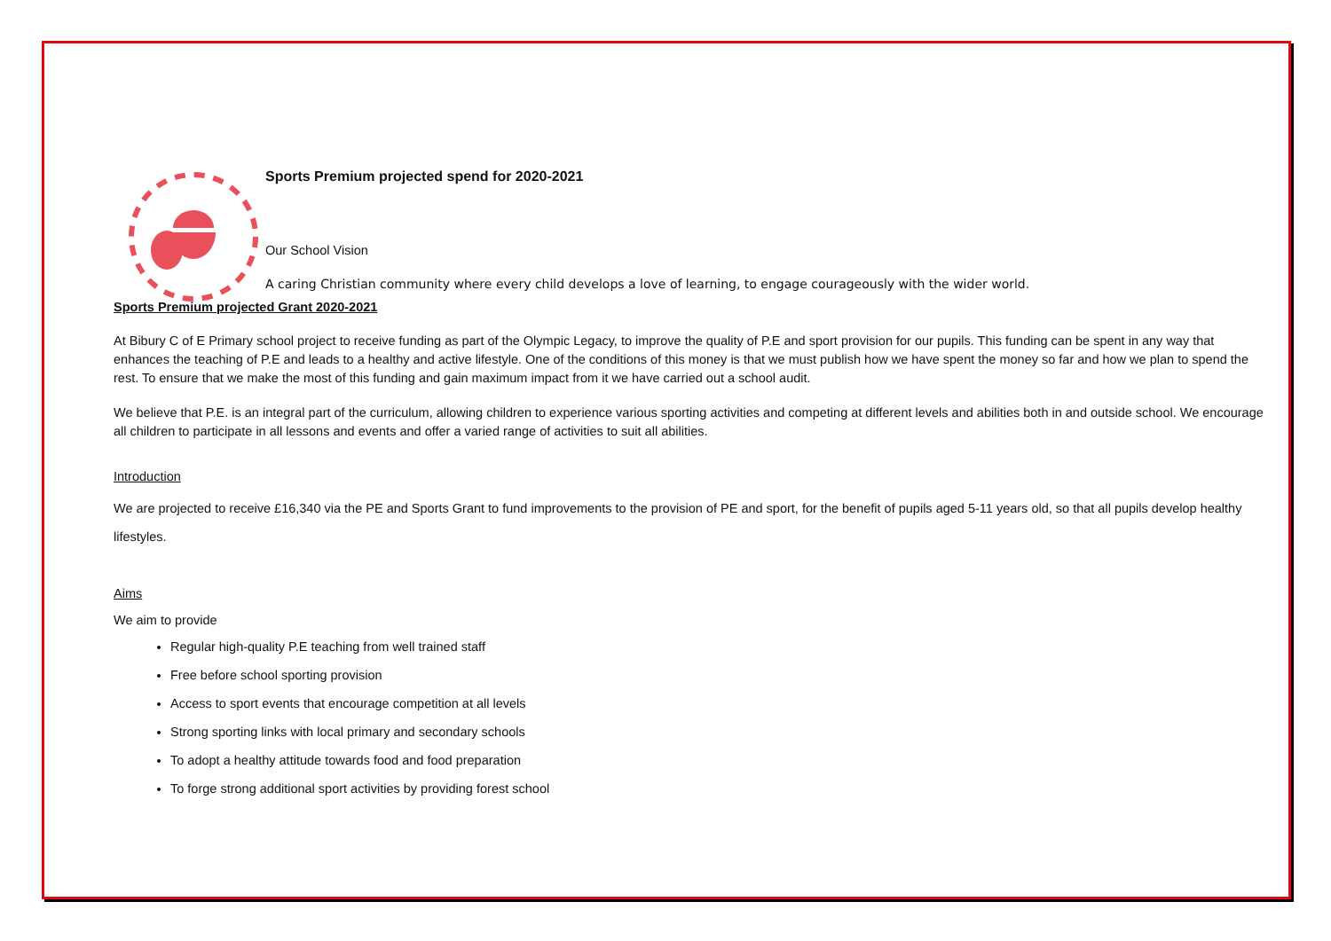Sports Premium projected spend for 2020-2021
Our School Vision
A caring Christian community where every child develops a love of learning, to engage courageously with the wider world.
Sports Premium projected Grant 2020-2021
At Bibury C of E Primary school project to receive funding as part of the Olympic Legacy, to improve the quality of P.E and sport provision for our pupils. This funding can be spent in any way that enhances the teaching of P.E and leads to a healthy and active lifestyle. One of the conditions of this money is that we must publish how we have spent the money so far and how we plan to spend the rest. To ensure that we make the most of this funding and gain maximum impact from it we have carried out a school audit.
We believe that P.E. is an integral part of the curriculum, allowing children to experience various sporting activities and competing at different levels and abilities both in and outside school. We encourage all children to participate in all lessons and events and offer a varied range of activities to suit all abilities.
Introduction
We are projected to receive £16,340 via the PE and Sports Grant to fund improvements to the provision of PE and sport, for the benefit of pupils aged 5-11 years old, so that all pupils develop healthy lifestyles.
Aims
We aim to provide
Regular high-quality P.E teaching from well trained staff
Free before school sporting provision
Access to sport events that encourage competition at all levels
Strong sporting links with local primary and secondary schools
To adopt a healthy attitude towards food and food preparation
To forge strong additional sport activities by providing forest school